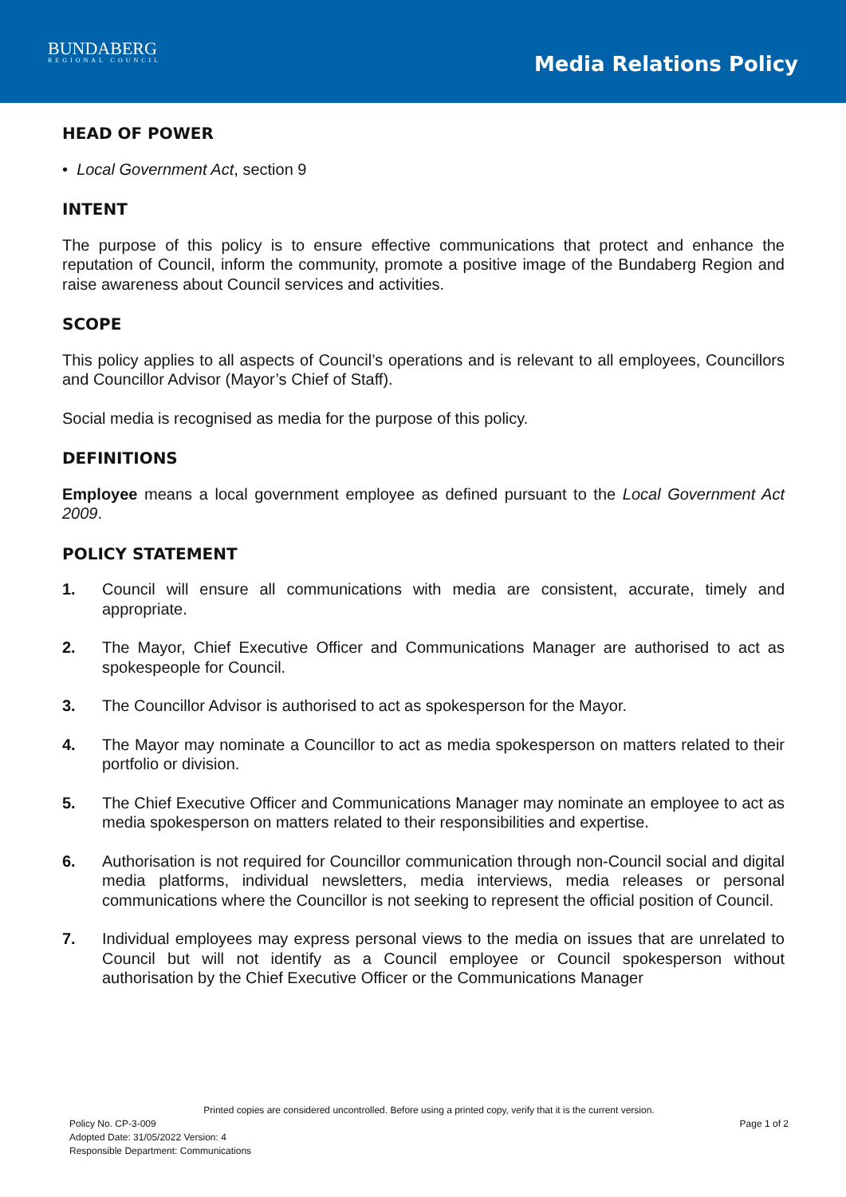BUNDABERG
REGIONAL COUNCIL
Media Relations Policy
HEAD OF POWER
• Local Government Act, section 9
INTENT
The purpose of this policy is to ensure effective communications that protect and enhance the reputation of Council, inform the community, promote a positive image of the Bundaberg Region and raise awareness about Council services and activities.
SCOPE
This policy applies to all aspects of Council’s operations and is relevant to all employees, Councillors and Councillor Advisor (Mayor’s Chief of Staff).
Social media is recognised as media for the purpose of this policy.
DEFINITIONS
Employee means a local government employee as defined pursuant to the Local Government Act 2009.
POLICY STATEMENT
1. Council will ensure all communications with media are consistent, accurate, timely and appropriate.
2. The Mayor, Chief Executive Officer and Communications Manager are authorised to act as spokespeople for Council.
3. The Councillor Advisor is authorised to act as spokesperson for the Mayor.
4. The Mayor may nominate a Councillor to act as media spokesperson on matters related to their portfolio or division.
5. The Chief Executive Officer and Communications Manager may nominate an employee to act as media spokesperson on matters related to their responsibilities and expertise.
6. Authorisation is not required for Councillor communication through non-Council social and digital media platforms, individual newsletters, media interviews, media releases or personal communications where the Councillor is not seeking to represent the official position of Council.
7. Individual employees may express personal views to the media on issues that are unrelated to Council but will not identify as a Council employee or Council spokesperson without authorisation by the Chief Executive Officer or the Communications Manager
Printed copies are considered uncontrolled. Before using a printed copy, verify that it is the current version.
Policy No. CP-3-009 Page 1 of 2
Adopted Date: 31/05/2022 Version: 4
Responsible Department: Communications